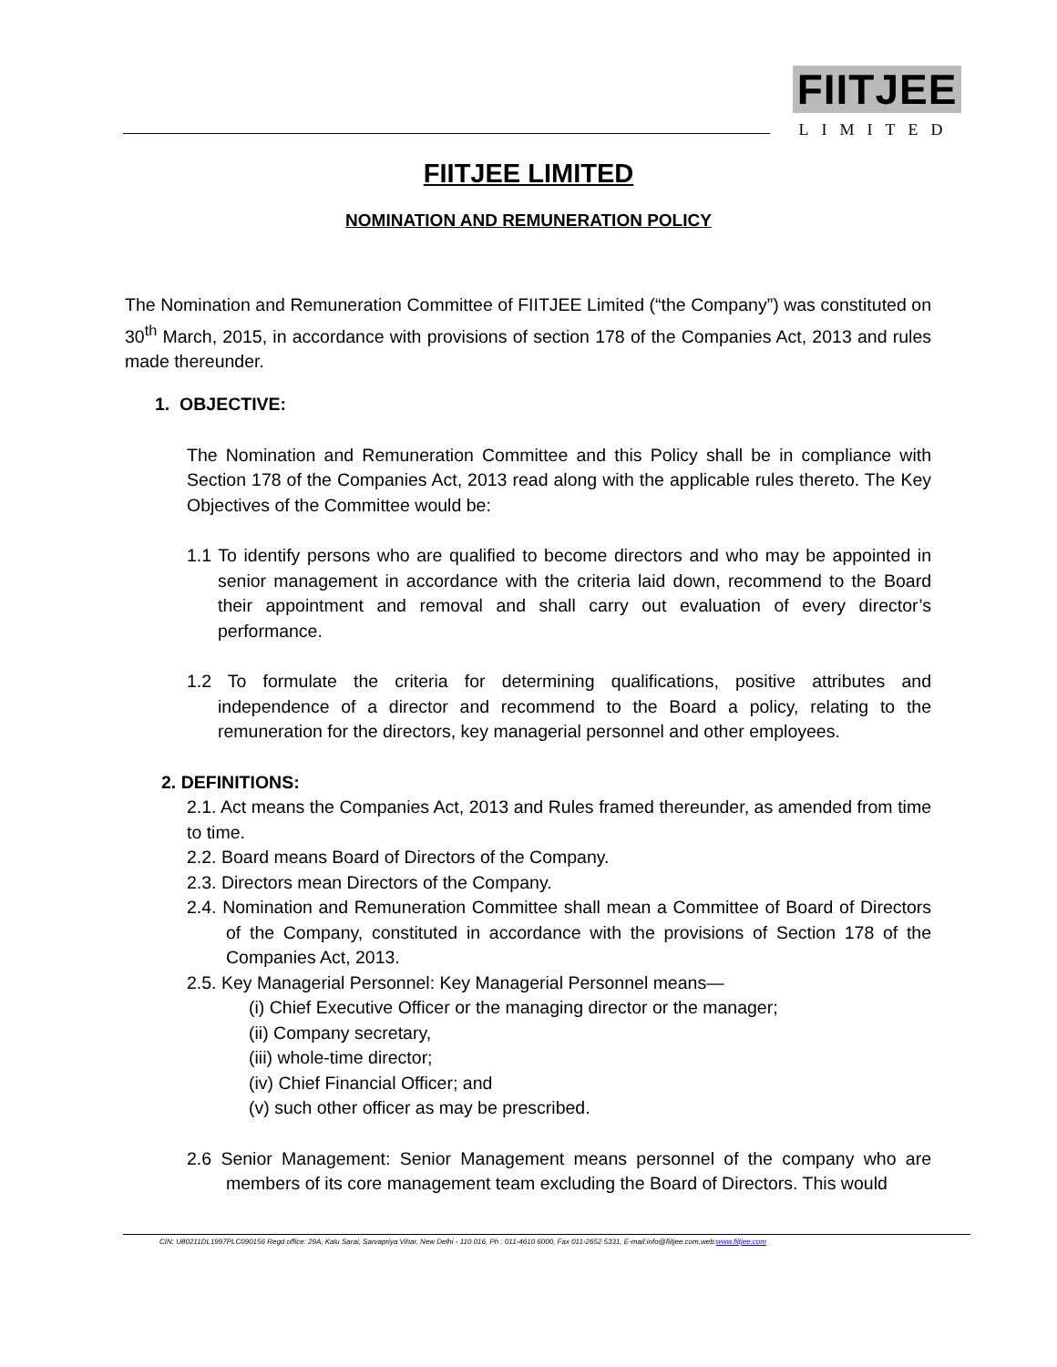FIITJEE
LIMITED
FIITJEE LIMITED
NOMINATION AND REMUNERATION POLICY
The Nomination and Remuneration Committee of FIITJEE Limited (“the Company”) was constituted on 30<sup>th</sup> March, 2015, in accordance with provisions of section 178 of the Companies Act, 2013 and rules made thereunder.
1. OBJECTIVE:
The Nomination and Remuneration Committee and this Policy shall be in compliance with Section 178 of the Companies Act, 2013 read along with the applicable rules thereto. The Key Objectives of the Committee would be:
1.1 To identify persons who are qualified to become directors and who may be appointed in senior management in accordance with the criteria laid down, recommend to the Board their appointment and removal and shall carry out evaluation of every director’s performance.
1.2 To formulate the criteria for determining qualifications, positive attributes and independence of a director and recommend to the Board a policy, relating to the remuneration for the directors, key managerial personnel and other employees.
2. DEFINITIONS:
2.1. Act means the Companies Act, 2013 and Rules framed thereunder, as amended from time to time.
2.2. Board means Board of Directors of the Company.
2.3. Directors mean Directors of the Company.
2.4. Nomination and Remuneration Committee shall mean a Committee of Board of Directors of the Company, constituted in accordance with the provisions of Section 178 of the Companies Act, 2013.
2.5. Key Managerial Personnel: Key Managerial Personnel means—
(i) Chief Executive Officer or the managing director or the manager;
(ii) Company secretary,
(iii) whole-time director;
(iv) Chief Financial Officer; and
(v) such other officer as may be prescribed.
2.6 Senior Management: Senior Management means personnel of the company who are members of its core management team excluding the Board of Directors. This would
CIN: U80211DL1997PLC090156 Regd.office: 29A, Kalu Sarai, Sarvapriya Vihar, New Delhi - 110 016, Ph : 011-4610 6000, Fax 011-2652 5331, E-mail:info@fiitjee.com,web:www.fiitjee.com